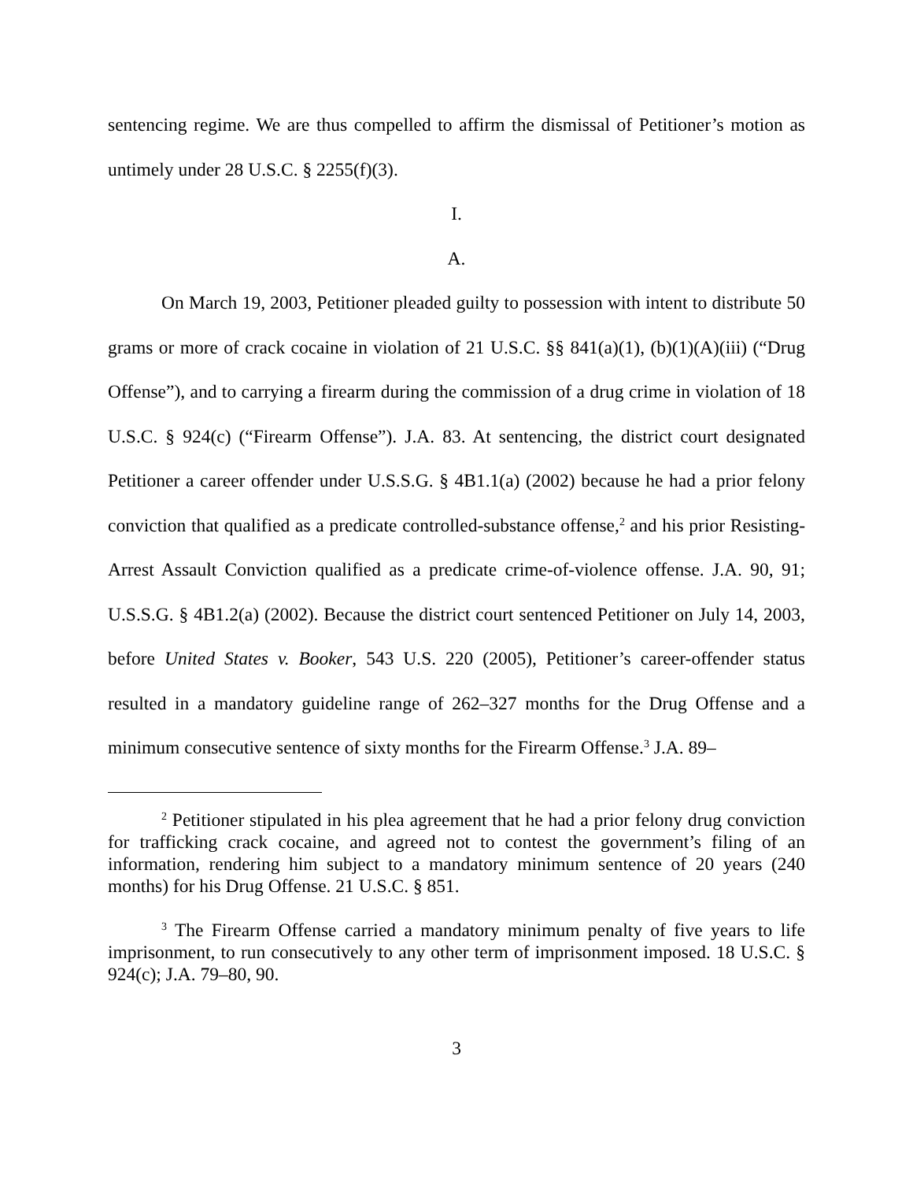sentencing regime. We are thus compelled to affirm the dismissal of Petitioner’s motion as untimely under 28 U.S.C. § 2255(f)(3).
I.
A.
On March 19, 2003, Petitioner pleaded guilty to possession with intent to distribute 50 grams or more of crack cocaine in violation of 21 U.S.C. §§ 841(a)(1), (b)(1)(A)(iii) (“Drug Offense”), and to carrying a firearm during the commission of a drug crime in violation of 18 U.S.C. § 924(c) (“Firearm Offense”). J.A. 83. At sentencing, the district court designated Petitioner a career offender under U.S.S.G. § 4B1.1(a) (2002) because he had a prior felony conviction that qualified as a predicate controlled-substance offense,<sup>2</sup> and his prior Resisting-Arrest Assault Conviction qualified as a predicate crime-of-violence offense. J.A. 90, 91; U.S.S.G. § 4B1.2(a) (2002). Because the district court sentenced Petitioner on July 14, 2003, before United States v. Booker, 543 U.S. 220 (2005), Petitioner’s career-offender status resulted in a mandatory guideline range of 262–327 months for the Drug Offense and a minimum consecutive sentence of sixty months for the Firearm Offense.<sup>3</sup> J.A. 89–
<sup>2</sup> Petitioner stipulated in his plea agreement that he had a prior felony drug conviction for trafficking crack cocaine, and agreed not to contest the government’s filing of an information, rendering him subject to a mandatory minimum sentence of 20 years (240 months) for his Drug Offense. 21 U.S.C. § 851.
<sup>3</sup> The Firearm Offense carried a mandatory minimum penalty of five years to life imprisonment, to run consecutively to any other term of imprisonment imposed. 18 U.S.C. § 924(c); J.A. 79–80, 90.
3